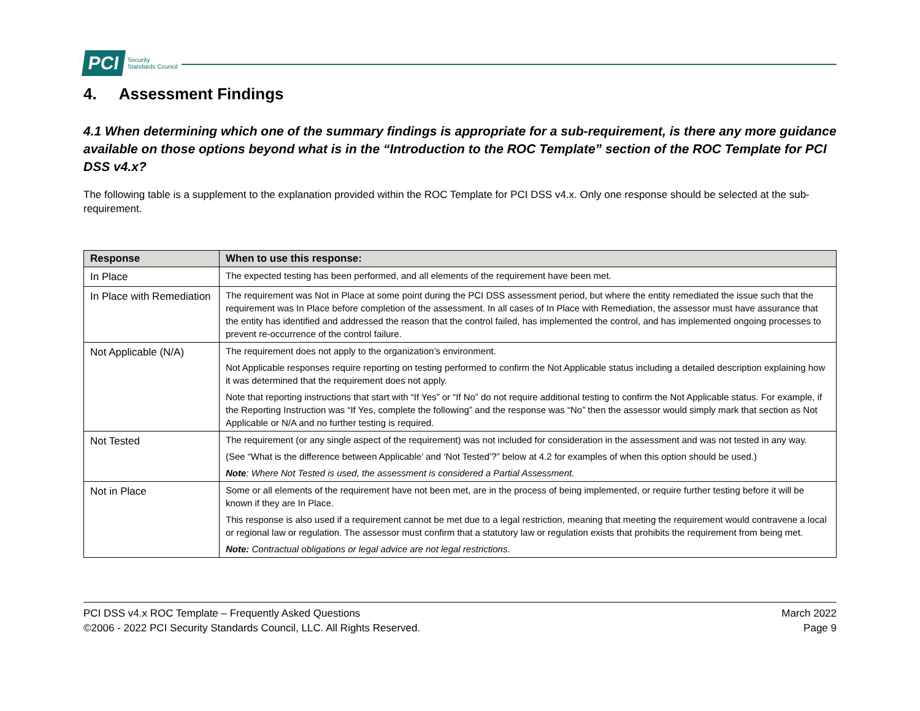PCI Security
Standards Council
4. Assessment Findings
4.1 When determining which one of the summary findings is appropriate for a sub-requirement, is there any more guidance available on those options beyond what is in the “Introduction to the ROC Template” section of the ROC Template for PCI DSS v4.x?
The following table is a supplement to the explanation provided within the ROC Template for PCI DSS v4.x. Only one response should be selected at the sub-requirement.
| Response | When to use this response: |
| --- | --- |
| In Place | The expected testing has been performed, and all elements of the requirement have been met. |
| In Place with Remediation | The requirement was Not in Place at some point during the PCI DSS assessment period, but where the entity remediated the issue such that the requirement was In Place before completion of the assessment. In all cases of In Place with Remediation, the assessor must have assurance that the entity has identified and addressed the reason that the control failed, has implemented the control, and has implemented ongoing processes to prevent re-occurrence of the control failure. |
| Not Applicable (N/A) | The requirement does not apply to the organization’s environment. Not Applicable responses require reporting on testing performed to confirm the Not Applicable status including a detailed description explaining how it was determined that the requirement does not apply. Note that reporting instructions that start with “If Yes” or “If No” do not require additional testing to confirm the Not Applicable status. For example, if the Reporting Instruction was “If Yes, complete the following” and the response was “No” then the assessor would simply mark that section as Not Applicable or N/A and no further testing is required. |
| Not Tested | The requirement (or any single aspect of the requirement) was not included for consideration in the assessment and was not tested in any way. (See “What is the difference between Applicable’ and ‘Not Tested’?” below at 4.2 for examples of when this option should be used.) Note : Where Not Tested is used, the assessment is considered a Partial Assessment. |
| Not in Place | Some or all elements of the requirement have not been met, are in the process of being implemented, or require further testing before it will be known if they are In Place. This response is also used if a requirement cannot be met due to a legal restriction, meaning that meeting the requirement would contravene a local or regional law or regulation. The assessor must confirm that a statutory law or regulation exists that prohibits the requirement from being met. Note: Contractual obligations or legal advice are not legal restrictions . |
PCI DSS v4.x ROC Template – Frequently Asked Questions
©2006 - 2022 PCI Security Standards Council, LLC. All Rights Reserved.
March 2022
Page 9